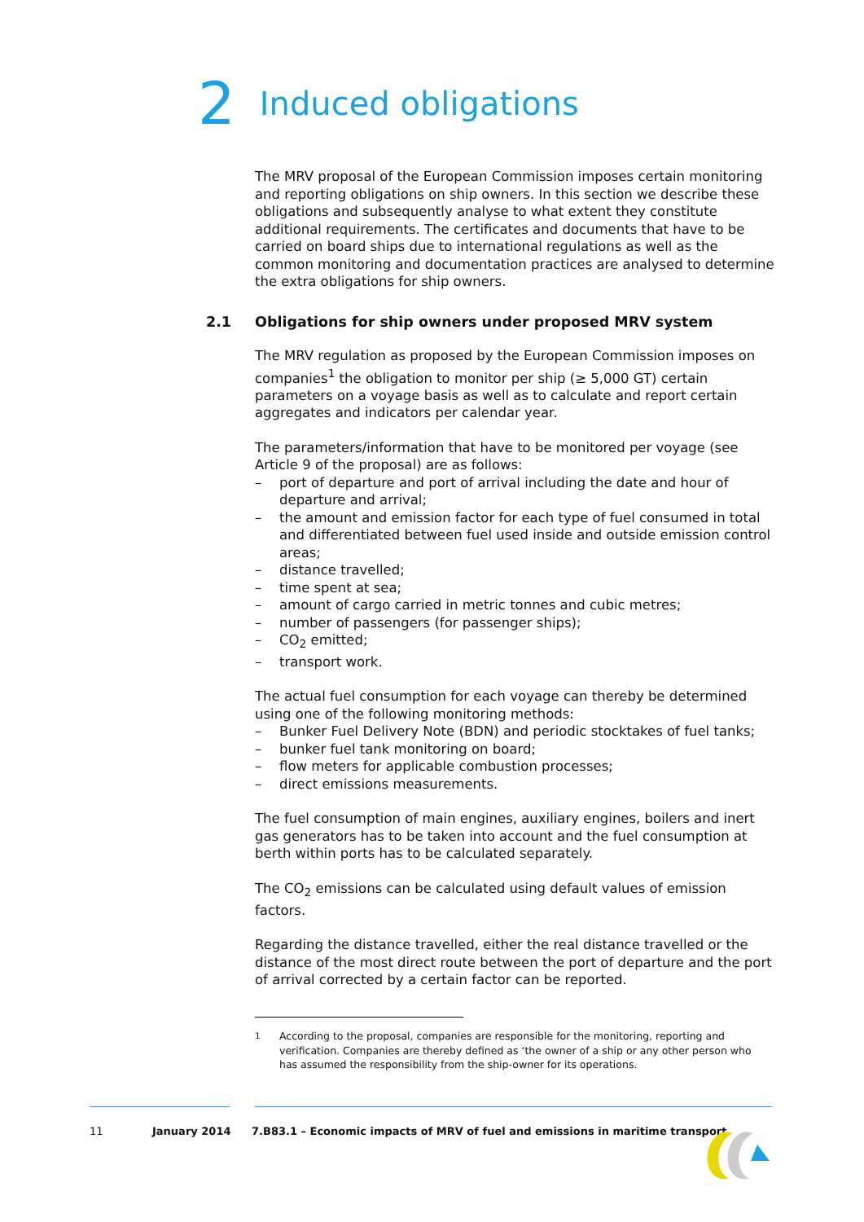2 Induced obligations
The MRV proposal of the European Commission imposes certain monitoring and reporting obligations on ship owners. In this section we describe these obligations and subsequently analyse to what extent they constitute additional requirements. The certificates and documents that have to be carried on board ships due to international regulations as well as the common monitoring and documentation practices are analysed to determine the extra obligations for ship owners.
2.1 Obligations for ship owners under proposed MRV system
The MRV regulation as proposed by the European Commission imposes on companies<sup>1</sup> the obligation to monitor per ship (≥ 5,000 GT) certain parameters on a voyage basis as well as to calculate and report certain aggregates and indicators per calendar year.
The parameters/information that have to be monitored per voyage (see Article 9 of the proposal) are as follows:
– port of departure and port of arrival including the date and hour of departure and arrival;
– the amount and emission factor for each type of fuel consumed in total and differentiated between fuel used inside and outside emission control areas;
– distance travelled;
– time spent at sea;
– amount of cargo carried in metric tonnes and cubic metres;
– number of passengers (for passenger ships);
– CO<sub>2</sub> emitted;
– transport work.
The actual fuel consumption for each voyage can thereby be determined using one of the following monitoring methods:
– Bunker Fuel Delivery Note (BDN) and periodic stocktakes of fuel tanks;
– bunker fuel tank monitoring on board;
– flow meters for applicable combustion processes;
– direct emissions measurements.
The fuel consumption of main engines, auxiliary engines, boilers and inert gas generators has to be taken into account and the fuel consumption at berth within ports has to be calculated separately.
The CO<sub>2</sub> emissions can be calculated using default values of emission factors.
Regarding the distance travelled, either the real distance travelled or the distance of the most direct route between the port of departure and the port of arrival corrected by a certain factor can be reported.
<sup>1</sup> According to the proposal, companies are responsible for the monitoring, reporting and verification. Companies are thereby defined as ‘the owner of a ship or any other person who has assumed the responsibility from the ship-owner for its operations.
11 January 2014 7.B83.1 – Economic impacts of MRV of fuel and emissions in maritime transport